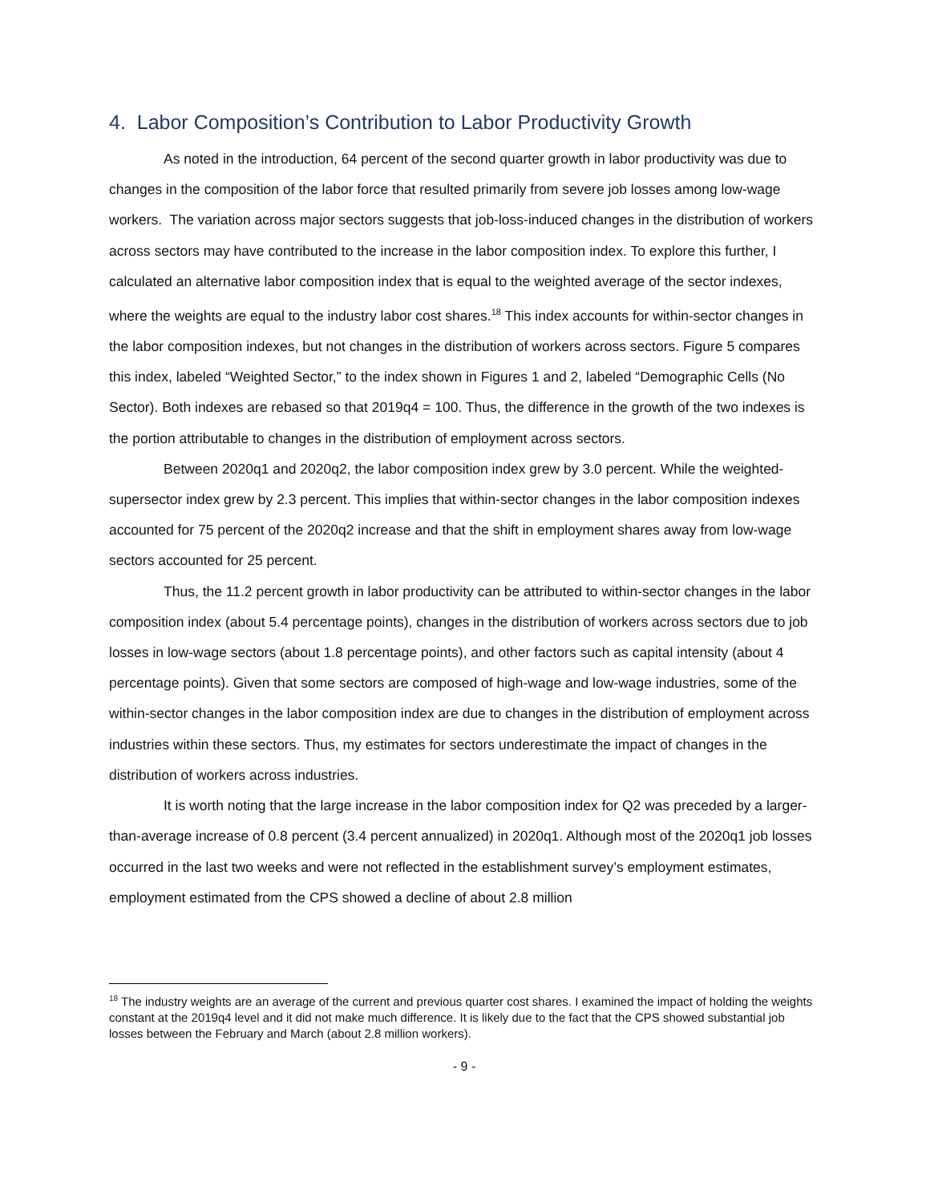4. Labor Composition’s Contribution to Labor Productivity Growth
As noted in the introduction, 64 percent of the second quarter growth in labor productivity was due to changes in the composition of the labor force that resulted primarily from severe job losses among low-wage workers. The variation across major sectors suggests that job-loss-induced changes in the distribution of workers across sectors may have contributed to the increase in the labor composition index. To explore this further, I calculated an alternative labor composition index that is equal to the weighted average of the sector indexes, where the weights are equal to the industry labor cost shares.<sup>18</sup> This index accounts for within-sector changes in the labor composition indexes, but not changes in the distribution of workers across sectors. Figure 5 compares this index, labeled “Weighted Sector,” to the index shown in Figures 1 and 2, labeled “Demographic Cells (No Sector). Both indexes are rebased so that 2019q4 = 100. Thus, the difference in the growth of the two indexes is the portion attributable to changes in the distribution of employment across sectors.
Between 2020q1 and 2020q2, the labor composition index grew by 3.0 percent. While the weighted-supersector index grew by 2.3 percent. This implies that within-sector changes in the labor composition indexes accounted for 75 percent of the 2020q2 increase and that the shift in employment shares away from low-wage sectors accounted for 25 percent.
Thus, the 11.2 percent growth in labor productivity can be attributed to within-sector changes in the labor composition index (about 5.4 percentage points), changes in the distribution of workers across sectors due to job losses in low-wage sectors (about 1.8 percentage points), and other factors such as capital intensity (about 4 percentage points). Given that some sectors are composed of high-wage and low-wage industries, some of the within-sector changes in the labor composition index are due to changes in the distribution of employment across industries within these sectors. Thus, my estimates for sectors underestimate the impact of changes in the distribution of workers across industries.
It is worth noting that the large increase in the labor composition index for Q2 was preceded by a larger-than-average increase of 0.8 percent (3.4 percent annualized) in 2020q1. Although most of the 2020q1 job losses occurred in the last two weeks and were not reflected in the establishment survey’s employment estimates, employment estimated from the CPS showed a decline of about 2.8 million
<sup>18</sup> The industry weights are an average of the current and previous quarter cost shares. I examined the impact of holding the weights constant at the 2019q4 level and it did not make much difference. It is likely due to the fact that the CPS showed substantial job losses between the February and March (about 2.8 million workers).
- 9 -